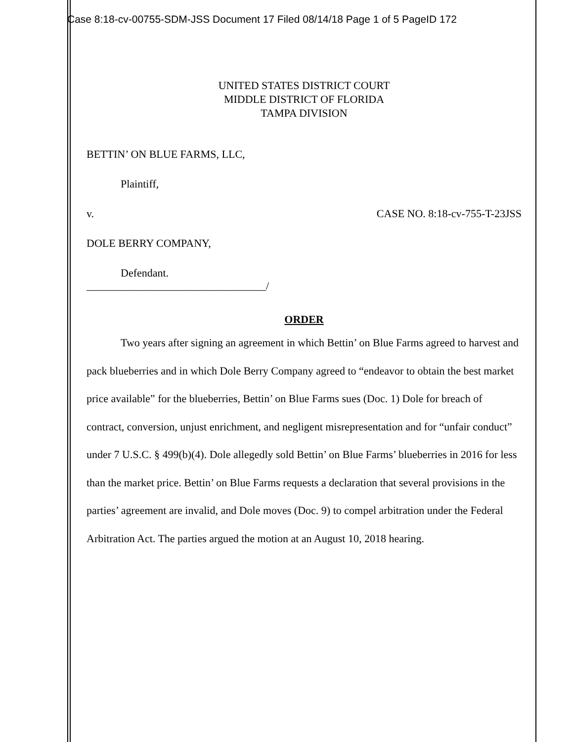Case 8:18-cv-00755-SDM-JSS Document 17 Filed 08/14/18 Page 1 of 5 PageID 172
UNITED STATES DISTRICT COURT
MIDDLE DISTRICT OF FLORIDA
TAMPA DIVISION
BETTIN’ ON BLUE FARMS, LLC,
Plaintiff,
v. CASE NO. 8:18-cv-755-T-23JSS
DOLE BERRY COMPANY,
Defendant.
_________________________________/
ORDER
Two years after signing an agreement in which Bettin’ on Blue Farms agreed to harvest and pack blueberries and in which Dole Berry Company agreed to “endeavor to obtain the best market price available” for the blueberries, Bettin’ on Blue Farms sues (Doc. 1) Dole for breach of contract, conversion, unjust enrichment, and negligent misrepresentation and for “unfair conduct” under 7 U.S.C. § 499(b)(4). Dole allegedly sold Bettin’ on Blue Farms’ blueberries in 2016 for less than the market price. Bettin’ on Blue Farms requests a declaration that several provisions in the parties’ agreement are invalid, and Dole moves (Doc. 9) to compel arbitration under the Federal Arbitration Act. The parties argued the motion at an August 10, 2018 hearing.